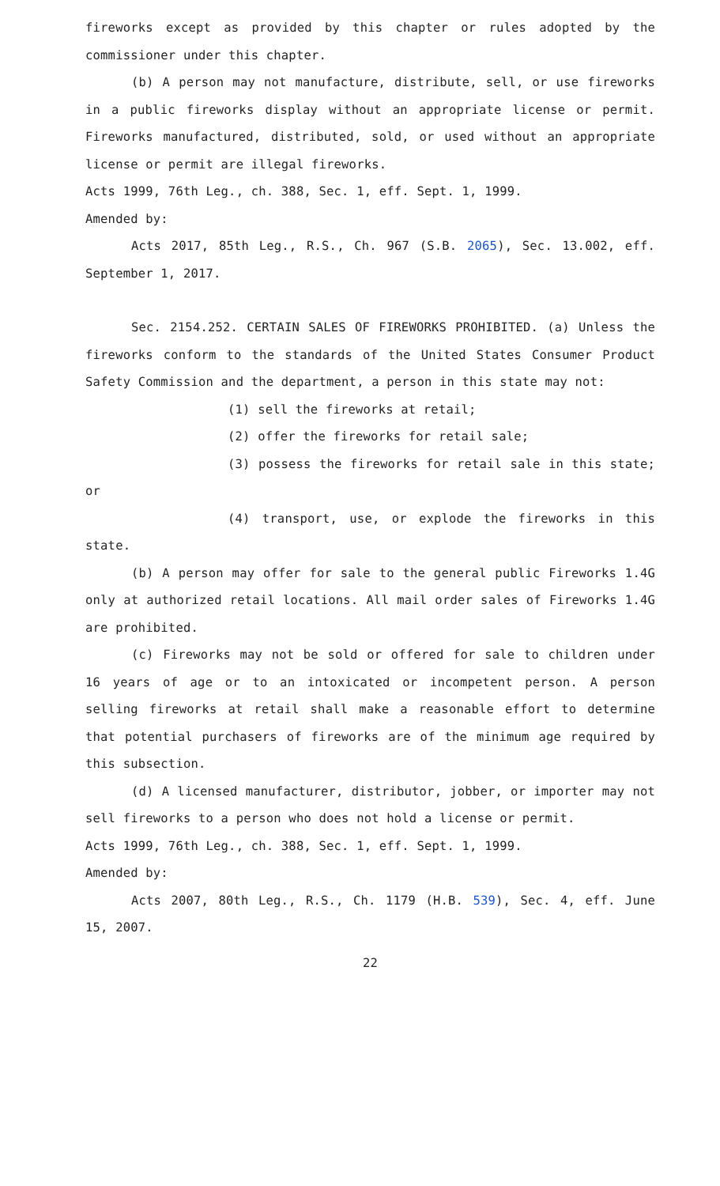fireworks except as provided by this chapter or rules adopted by the commissioner under this chapter.
(b) A person may not manufacture, distribute, sell, or use fireworks in a public fireworks display without an appropriate license or permit. Fireworks manufactured, distributed, sold, or used without an appropriate license or permit are illegal fireworks.
Acts 1999, 76th Leg., ch. 388, Sec. 1, eff. Sept. 1, 1999.
Amended by:
Acts 2017, 85th Leg., R.S., Ch. 967 (S.B. 2065), Sec. 13.002, eff. September 1, 2017.
Sec. 2154.252. CERTAIN SALES OF FIREWORKS PROHIBITED. (a) Unless the fireworks conform to the standards of the United States Consumer Product Safety Commission and the department, a person in this state may not:
(1) sell the fireworks at retail;
(2) offer the fireworks for retail sale;
(3) possess the fireworks for retail sale in this state; or
(4) transport, use, or explode the fireworks in this state.
(b) A person may offer for sale to the general public Fireworks 1.4G only at authorized retail locations. All mail order sales of Fireworks 1.4G are prohibited.
(c) Fireworks may not be sold or offered for sale to children under 16 years of age or to an intoxicated or incompetent person. A person selling fireworks at retail shall make a reasonable effort to determine that potential purchasers of fireworks are of the minimum age required by this subsection.
(d) A licensed manufacturer, distributor, jobber, or importer may not sell fireworks to a person who does not hold a license or permit.
Acts 1999, 76th Leg., ch. 388, Sec. 1, eff. Sept. 1, 1999.
Amended by:
Acts 2007, 80th Leg., R.S., Ch. 1179 (H.B. 539), Sec. 4, eff. June 15, 2007.
22